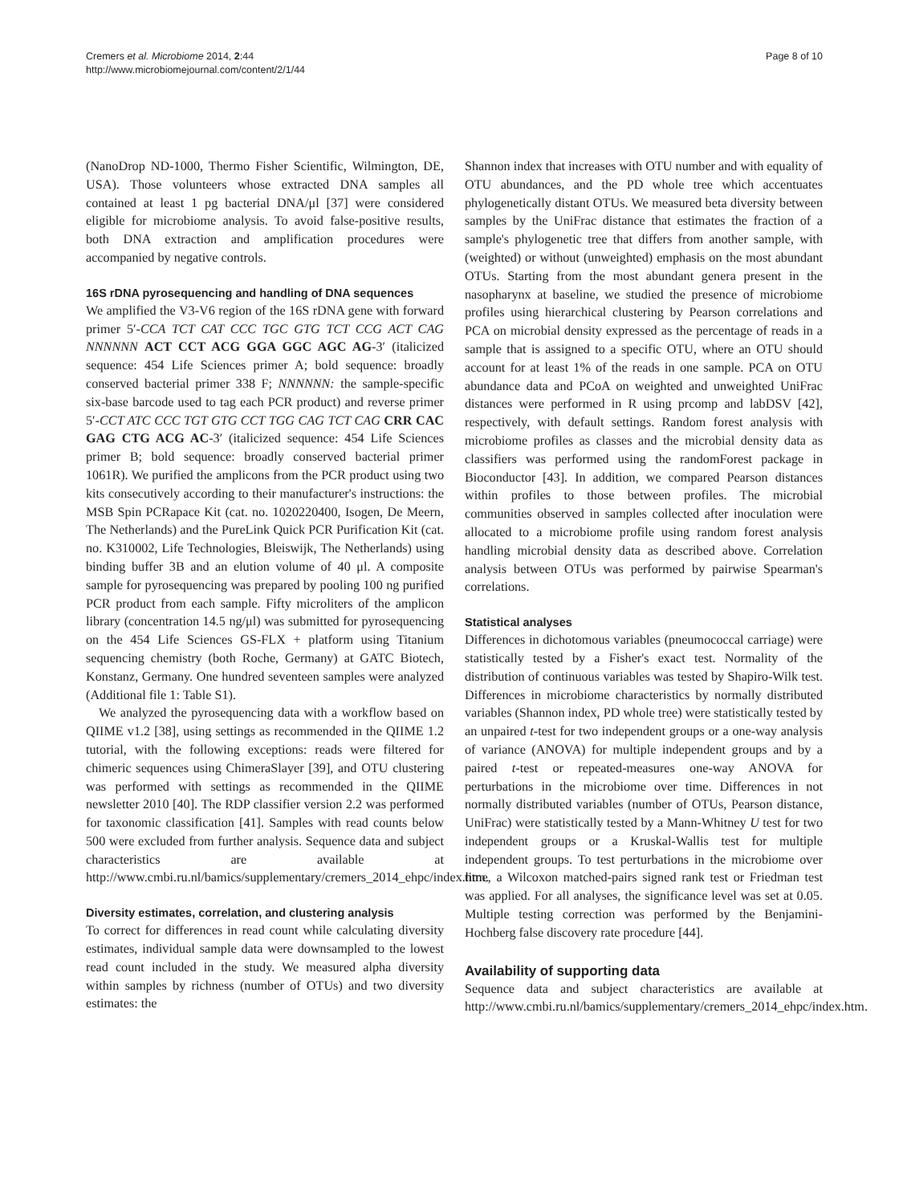Cremers et al. Microbiome 2014, 2:44
http://www.microbiomejournal.com/content/2/1/44
Page 8 of 10
(NanoDrop ND-1000, Thermo Fisher Scientific, Wilmington, DE, USA). Those volunteers whose extracted DNA samples all contained at least 1 pg bacterial DNA/μl [37] were considered eligible for microbiome analysis. To avoid false-positive results, both DNA extraction and amplification procedures were accompanied by negative controls.
16S rDNA pyrosequencing and handling of DNA sequences
We amplified the V3-V6 region of the 16S rDNA gene with forward primer 5′-CCA TCT CAT CCC TGC GTG TCT CCG ACT CAG NNNNNN ACT CCT ACG GGA GGC AGC AG-3′ (italicized sequence: 454 Life Sciences primer A; bold sequence: broadly conserved bacterial primer 338 F; NNNNNN: the sample-specific six-base barcode used to tag each PCR product) and reverse primer 5′-CCT ATC CCC TGT GTG CCT TGG CAG TCT CAG CRR CAC GAG CTG ACG AC-3′ (italicized sequence: 454 Life Sciences primer B; bold sequence: broadly conserved bacterial primer 1061R). We purified the amplicons from the PCR product using two kits consecutively according to their manufacturer's instructions: the MSB Spin PCRapace Kit (cat. no. 1020220400, Isogen, De Meern, The Netherlands) and the PureLink Quick PCR Purification Kit (cat. no. K310002, Life Technologies, Bleiswijk, The Netherlands) using binding buffer 3B and an elution volume of 40 μl. A composite sample for pyrosequencing was prepared by pooling 100 ng purified PCR product from each sample. Fifty microliters of the amplicon library (concentration 14.5 ng/μl) was submitted for pyrosequencing on the 454 Life Sciences GS-FLX + platform using Titanium sequencing chemistry (both Roche, Germany) at GATC Biotech, Konstanz, Germany. One hundred seventeen samples were analyzed (Additional file 1: Table S1).
We analyzed the pyrosequencing data with a workflow based on QIIME v1.2 [38], using settings as recommended in the QIIME 1.2 tutorial, with the following exceptions: reads were filtered for chimeric sequences using ChimeraSlayer [39], and OTU clustering was performed with settings as recommended in the QIIME newsletter 2010 [40]. The RDP classifier version 2.2 was performed for taxonomic classification [41]. Samples with read counts below 500 were excluded from further analysis. Sequence data and subject characteristics are available at http://www.cmbi.ru.nl/bamics/supplementary/cremers_2014_ehpc/index.htm.
Diversity estimates, correlation, and clustering analysis
To correct for differences in read count while calculating diversity estimates, individual sample data were downsampled to the lowest read count included in the study. We measured alpha diversity within samples by richness (number of OTUs) and two diversity estimates: the
Shannon index that increases with OTU number and with equality of OTU abundances, and the PD whole tree which accentuates phylogenetically distant OTUs. We measured beta diversity between samples by the UniFrac distance that estimates the fraction of a sample's phylogenetic tree that differs from another sample, with (weighted) or without (unweighted) emphasis on the most abundant OTUs. Starting from the most abundant genera present in the nasopharynx at baseline, we studied the presence of microbiome profiles using hierarchical clustering by Pearson correlations and PCA on microbial density expressed as the percentage of reads in a sample that is assigned to a specific OTU, where an OTU should account for at least 1% of the reads in one sample. PCA on OTU abundance data and PCoA on weighted and unweighted UniFrac distances were performed in R using prcomp and labDSV [42], respectively, with default settings. Random forest analysis with microbiome profiles as classes and the microbial density data as classifiers was performed using the randomForest package in Bioconductor [43]. In addition, we compared Pearson distances within profiles to those between profiles. The microbial communities observed in samples collected after inoculation were allocated to a microbiome profile using random forest analysis handling microbial density data as described above. Correlation analysis between OTUs was performed by pairwise Spearman's correlations.
Statistical analyses
Differences in dichotomous variables (pneumococcal carriage) were statistically tested by a Fisher's exact test. Normality of the distribution of continuous variables was tested by Shapiro-Wilk test. Differences in microbiome characteristics by normally distributed variables (Shannon index, PD whole tree) were statistically tested by an unpaired t-test for two independent groups or a one-way analysis of variance (ANOVA) for multiple independent groups and by a paired t-test or repeated-measures one-way ANOVA for perturbations in the microbiome over time. Differences in not normally distributed variables (number of OTUs, Pearson distance, UniFrac) were statistically tested by a Mann-Whitney U test for two independent groups or a Kruskal-Wallis test for multiple independent groups. To test perturbations in the microbiome over time, a Wilcoxon matched-pairs signed rank test or Friedman test was applied. For all analyses, the significance level was set at 0.05. Multiple testing correction was performed by the Benjamini-Hochberg false discovery rate procedure [44].
Availability of supporting data
Sequence data and subject characteristics are available at http://www.cmbi.ru.nl/bamics/supplementary/cremers_2014_ehpc/index.htm.